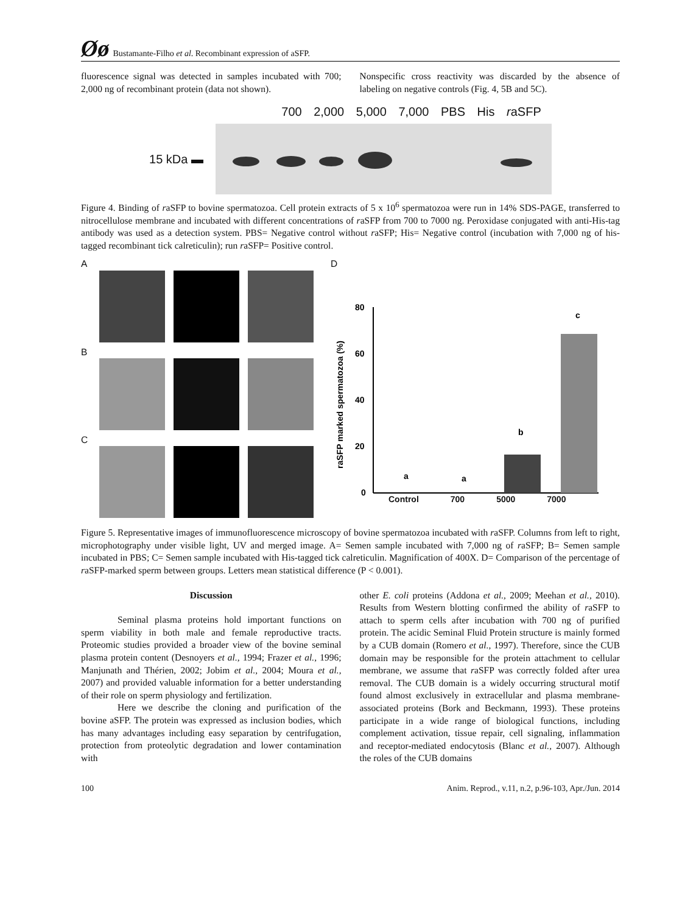Øø Bustamante-Filho et al. Recombinant expression of aSFP.
fluorescence signal was detected in samples incubated with 700; 2,000 ng of recombinant protein (data not shown).
Nonspecific cross reactivity was discarded by the absence of labeling on negative controls (Fig. 4, 5B and 5C).
700 2,000 5,000 7,000 PBS His raSFP
15 kDa ▬
Figure 4. Binding of raSFP to bovine spermatozoa. Cell protein extracts of 5 x 10<sup>6</sup> spermatozoa were run in 14% SDS-PAGE, transferred to nitrocellulose membrane and incubated with different concentrations of raSFP from 700 to 7000 ng. Peroxidase conjugated with anti-His-tag antibody was used as a detection system. PBS= Negative control without raSFP; His= Negative control (incubation with 7,000 ng of his-tagged recombinant tick calreticulin); run raSFP= Positive control.
A
B
C
D
raSFP marked spermatozoa (%)
80
60
40
20
0
a
a
b
c
Control 700 5000 7000
Figure 5. Representative images of immunofluorescence microscopy of bovine spermatozoa incubated with raSFP. Columns from left to right, microphotography under visible light, UV and merged image. A= Semen sample incubated with 7,000 ng of raSFP; B= Semen sample incubated in PBS; C= Semen sample incubated with His-tagged tick calreticulin. Magnification of 400X. D= Comparison of the percentage of raSFP-marked sperm between groups. Letters mean statistical difference (P < 0.001).
Discussion
Seminal plasma proteins hold important functions on sperm viability in both male and female reproductive tracts. Proteomic studies provided a broader view of the bovine seminal plasma protein content (Desnoyers et al., 1994; Frazer et al., 1996; Manjunath and Thérien, 2002; Jobim et al., 2004; Moura et al., 2007) and provided valuable information for a better understanding of their role on sperm physiology and fertilization.
Here we describe the cloning and purification of the bovine aSFP. The protein was expressed as inclusion bodies, which has many advantages including easy separation by centrifugation, protection from proteolytic degradation and lower contamination with
other E. coli proteins (Addona et al., 2009; Meehan et al., 2010). Results from Western blotting confirmed the ability of raSFP to attach to sperm cells after incubation with 700 ng of purified protein. The acidic Seminal Fluid Protein structure is mainly formed by a CUB domain (Romero et al., 1997). Therefore, since the CUB domain may be responsible for the protein attachment to cellular membrane, we assume that raSFP was correctly folded after urea removal. The CUB domain is a widely occurring structural motif found almost exclusively in extracellular and plasma membrane-associated proteins (Bork and Beckmann, 1993). These proteins participate in a wide range of biological functions, including complement activation, tissue repair, cell signaling, inflammation and receptor-mediated endocytosis (Blanc et al., 2007). Although the roles of the CUB domains
100 Anim. Reprod., v.11, n.2, p.96-103, Apr./Jun. 2014